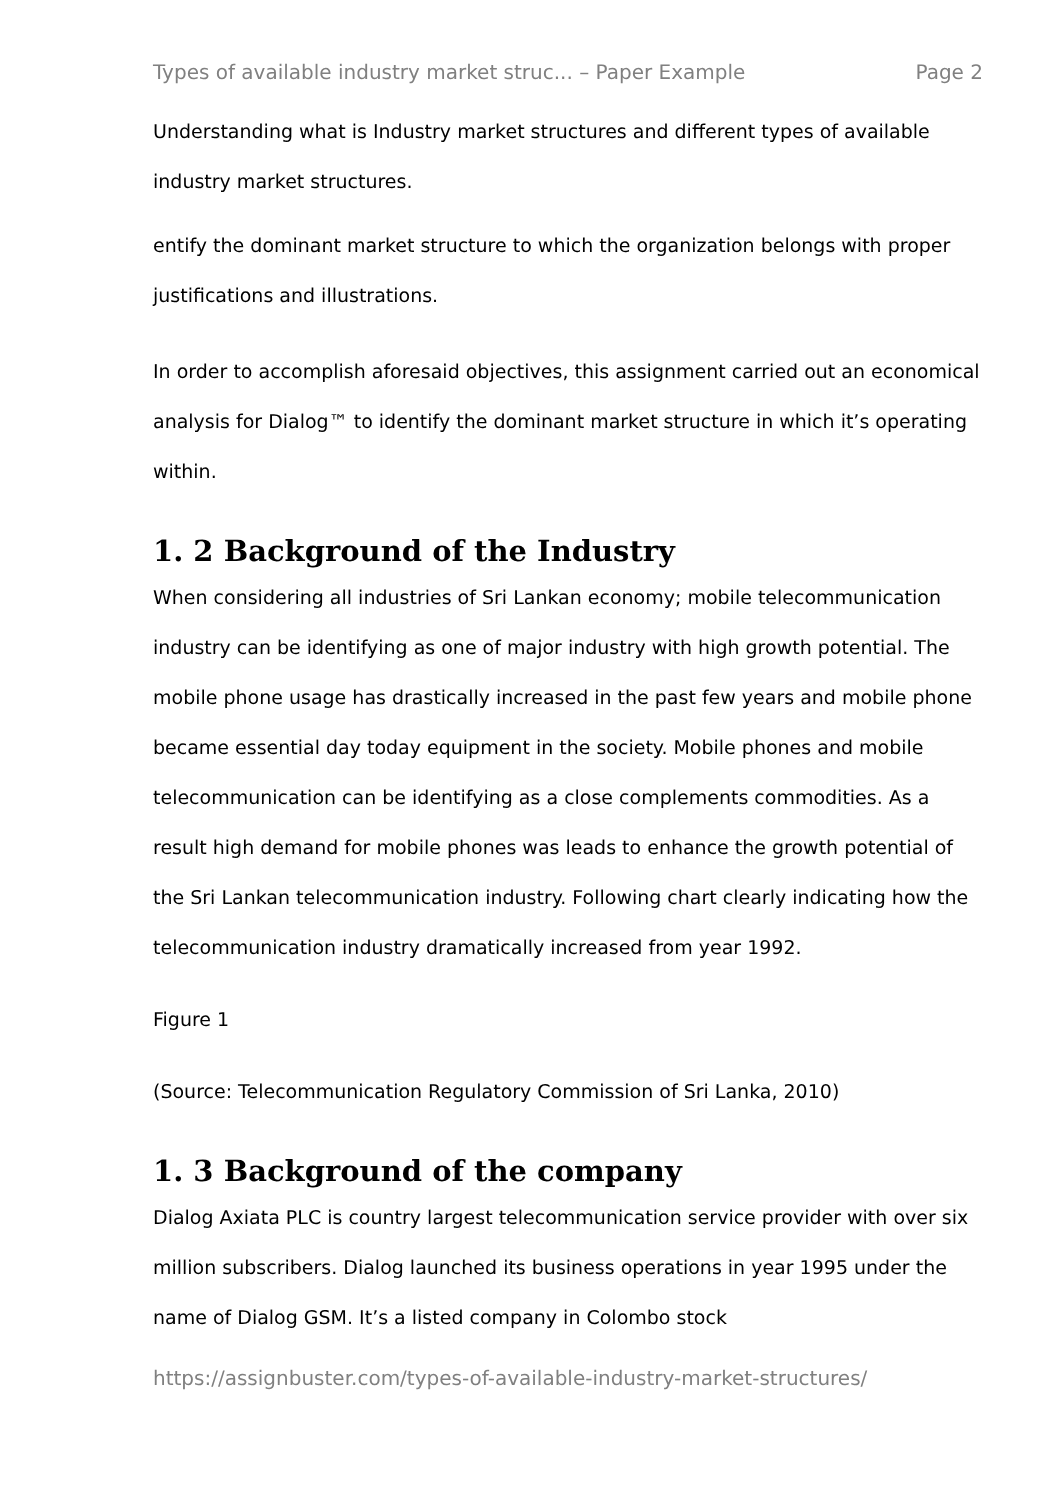Types of available industry market struc... – Paper Example Page 2
Understanding what is Industry market structures and different types of available industry market structures.
entify the dominant market structure to which the organization belongs with proper justifications and illustrations.
In order to accomplish aforesaid objectives, this assignment carried out an economical analysis for Dialog™ to identify the dominant market structure in which it’s operating within.
1. 2 Background of the Industry
When considering all industries of Sri Lankan economy; mobile telecommunication industry can be identifying as one of major industry with high growth potential. The mobile phone usage has drastically increased in the past few years and mobile phone became essential day today equipment in the society. Mobile phones and mobile telecommunication can be identifying as a close complements commodities. As a result high demand for mobile phones was leads to enhance the growth potential of the Sri Lankan telecommunication industry. Following chart clearly indicating how the telecommunication industry dramatically increased from year 1992.
Figure 1
(Source: Telecommunication Regulatory Commission of Sri Lanka, 2010)
1. 3 Background of the company
Dialog Axiata PLC is country largest telecommunication service provider with over six million subscribers. Dialog launched its business operations in year 1995 under the name of Dialog GSM. It’s a listed company in Colombo stock
https://assignbuster.com/types-of-available-industry-market-structures/